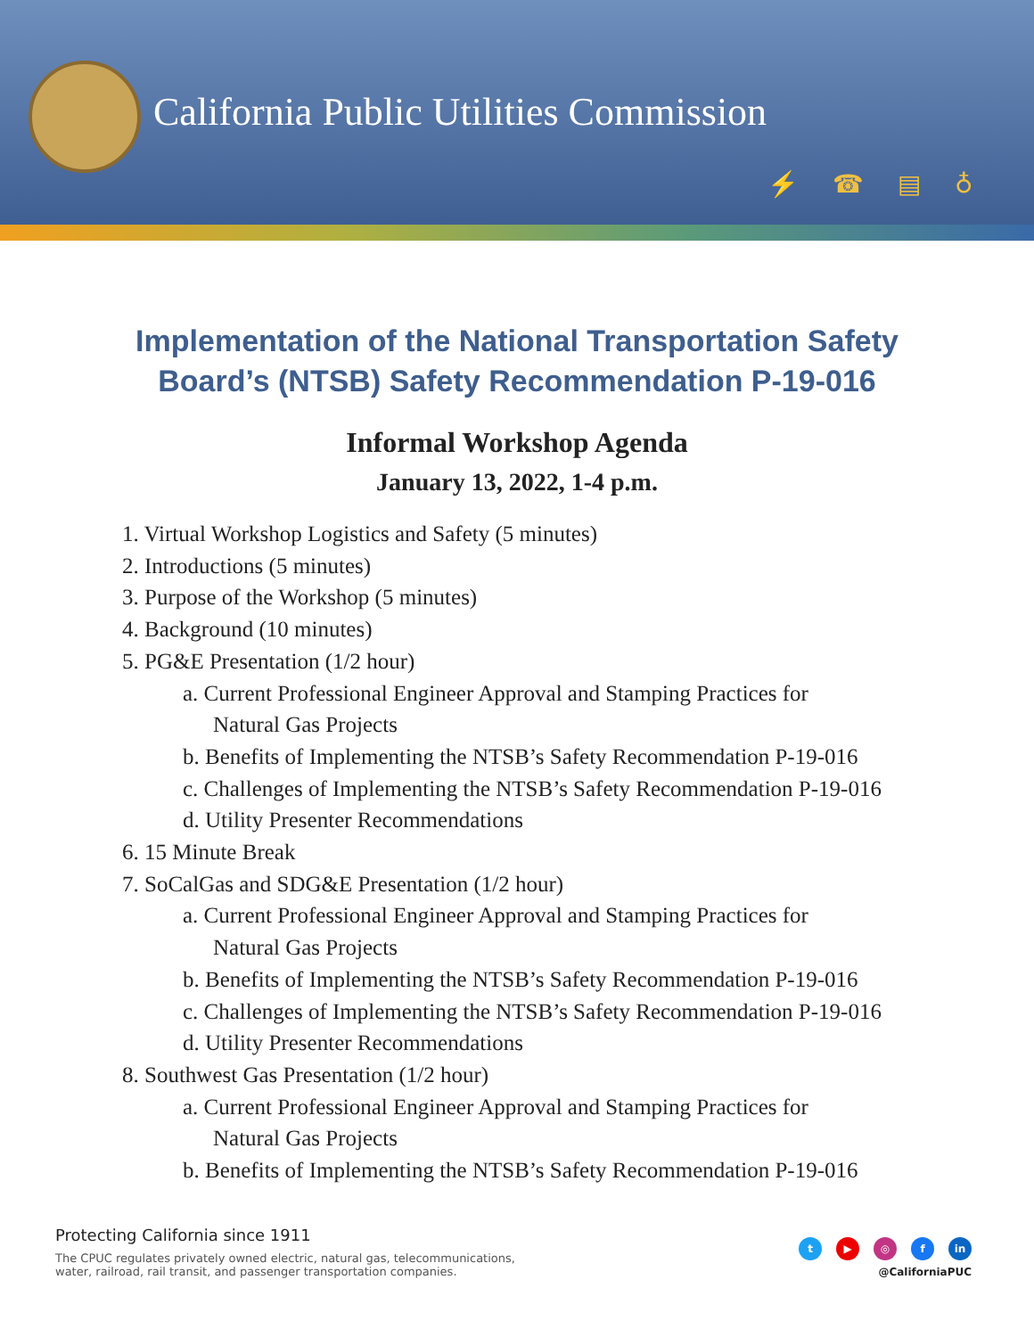California Public Utilities Commission
⚡☎▤♁
Implementation of the National Transportation Safety Board’s (NTSB) Safety Recommendation P-19-016
Informal Workshop Agenda
January 13, 2022, 1-4 p.m.
1. Virtual Workshop Logistics and Safety (5 minutes)
2. Introductions (5 minutes)
3. Purpose of the Workshop (5 minutes)
4. Background (10 minutes)
5. PG&E Presentation (1/2 hour)
a. Current Professional Engineer Approval and Stamping Practices for
Natural Gas Projects
b. Benefits of Implementing the NTSB’s Safety Recommendation P-19-016
c. Challenges of Implementing the NTSB’s Safety Recommendation P-19-016
d. Utility Presenter Recommendations
6. 15 Minute Break
7. SoCalGas and SDG&E Presentation (1/2 hour)
a. Current Professional Engineer Approval and Stamping Practices for
Natural Gas Projects
b. Benefits of Implementing the NTSB’s Safety Recommendation P-19-016
c. Challenges of Implementing the NTSB’s Safety Recommendation P-19-016
d. Utility Presenter Recommendations
8. Southwest Gas Presentation (1/2 hour)
a. Current Professional Engineer Approval and Stamping Practices for
Natural Gas Projects
b. Benefits of Implementing the NTSB’s Safety Recommendation P-19-016
Protecting California since 1911
The CPUC regulates privately owned electric, natural gas, telecommunications,
water, railroad, rail transit, and passenger transportation companies.
t ▶ ◎ f in
@CaliforniaPUC